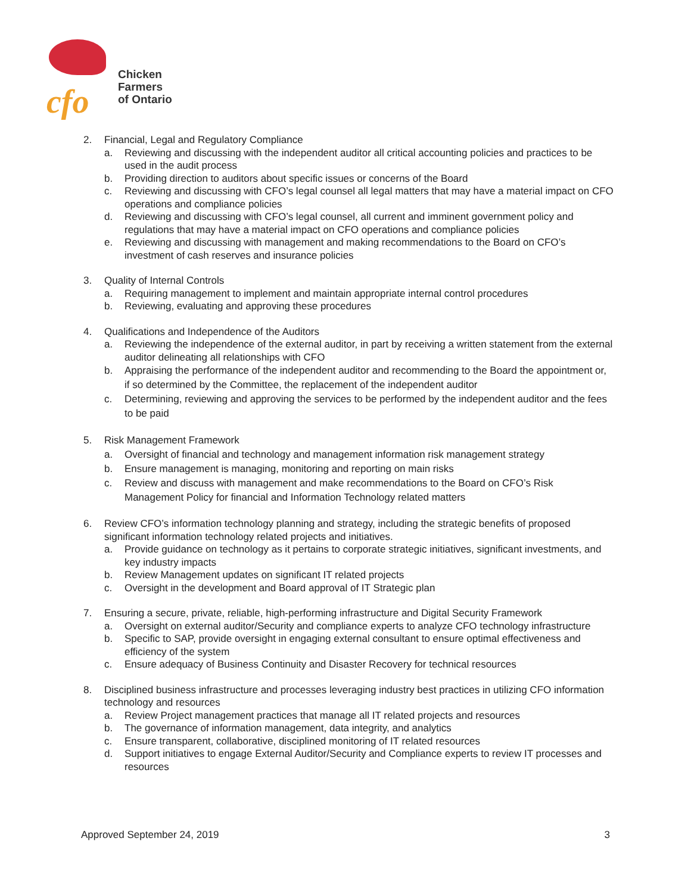cfo
Chicken
Farmers
of Ontario
2. Financial, Legal and Regulatory Compliance
a. Reviewing and discussing with the independent auditor all critical accounting policies and practices to be used in the audit process
b. Providing direction to auditors about specific issues or concerns of the Board
c. Reviewing and discussing with CFO’s legal counsel all legal matters that may have a material impact on CFO operations and compliance policies
d. Reviewing and discussing with CFO’s legal counsel, all current and imminent government policy and regulations that may have a material impact on CFO operations and compliance policies
e. Reviewing and discussing with management and making recommendations to the Board on CFO’s investment of cash reserves and insurance policies
3. Quality of Internal Controls
a. Requiring management to implement and maintain appropriate internal control procedures
b. Reviewing, evaluating and approving these procedures
4. Qualifications and Independence of the Auditors
a. Reviewing the independence of the external auditor, in part by receiving a written statement from the external auditor delineating all relationships with CFO
b. Appraising the performance of the independent auditor and recommending to the Board the appointment or, if so determined by the Committee, the replacement of the independent auditor
c. Determining, reviewing and approving the services to be performed by the independent auditor and the fees to be paid
5. Risk Management Framework
a. Oversight of financial and technology and management information risk management strategy
b. Ensure management is managing, monitoring and reporting on main risks
c. Review and discuss with management and make recommendations to the Board on CFO’s Risk Management Policy for financial and Information Technology related matters
6. Review CFO’s information technology planning and strategy, including the strategic benefits of proposed significant information technology related projects and initiatives.
a. Provide guidance on technology as it pertains to corporate strategic initiatives, significant investments, and key industry impacts
b. Review Management updates on significant IT related projects
c. Oversight in the development and Board approval of IT Strategic plan
7. Ensuring a secure, private, reliable, high-performing infrastructure and Digital Security Framework
a. Oversight on external auditor/Security and compliance experts to analyze CFO technology infrastructure
b. Specific to SAP, provide oversight in engaging external consultant to ensure optimal effectiveness and efficiency of the system
c. Ensure adequacy of Business Continuity and Disaster Recovery for technical resources
8. Disciplined business infrastructure and processes leveraging industry best practices in utilizing CFO information technology and resources
a. Review Project management practices that manage all IT related projects and resources
b. The governance of information management, data integrity, and analytics
c. Ensure transparent, collaborative, disciplined monitoring of IT related resources
d. Support initiatives to engage External Auditor/Security and Compliance experts to review IT processes and resources
Approved September 24, 2019 3